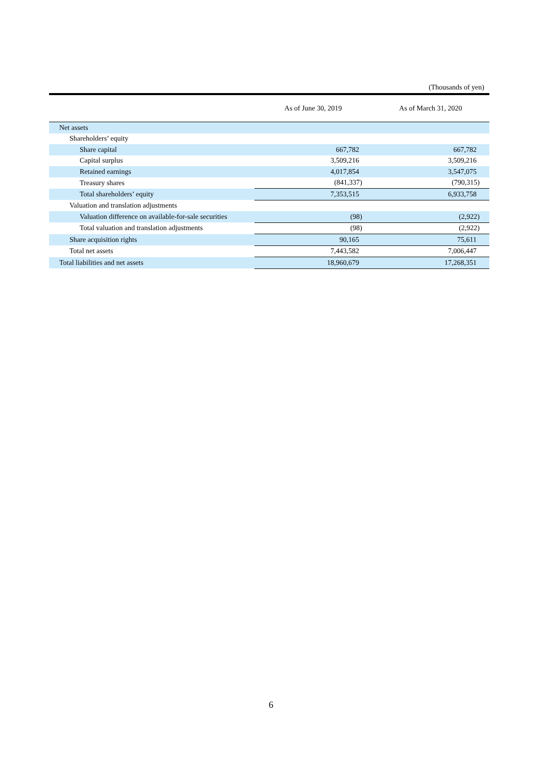(Thousands of yen)
| | As of June 30, 2019 | As of March 31, 2020 |
| --- | --- | --- |
| Net assets | | |
| Shareholders’ equity | | |
| Share capital | 667,782 | 667,782 |
| Capital surplus | 3,509,216 | 3,509,216 |
| Retained earnings | 4,017,854 | 3,547,075 |
| Treasury shares | (841,337) | (790,315) |
| Total shareholders’ equity | 7,353,515 | 6,933,758 |
| Valuation and translation adjustments | | |
| Valuation difference on available-for-sale securities | (98) | (2,922) |
| Total valuation and translation adjustments | (98) | (2,922) |
| Share acquisition rights | 90,165 | 75,611 |
| Total net assets | 7,443,582 | 7,006,447 |
| Total liabilities and net assets | 18,960,679 | 17,268,351 |
6